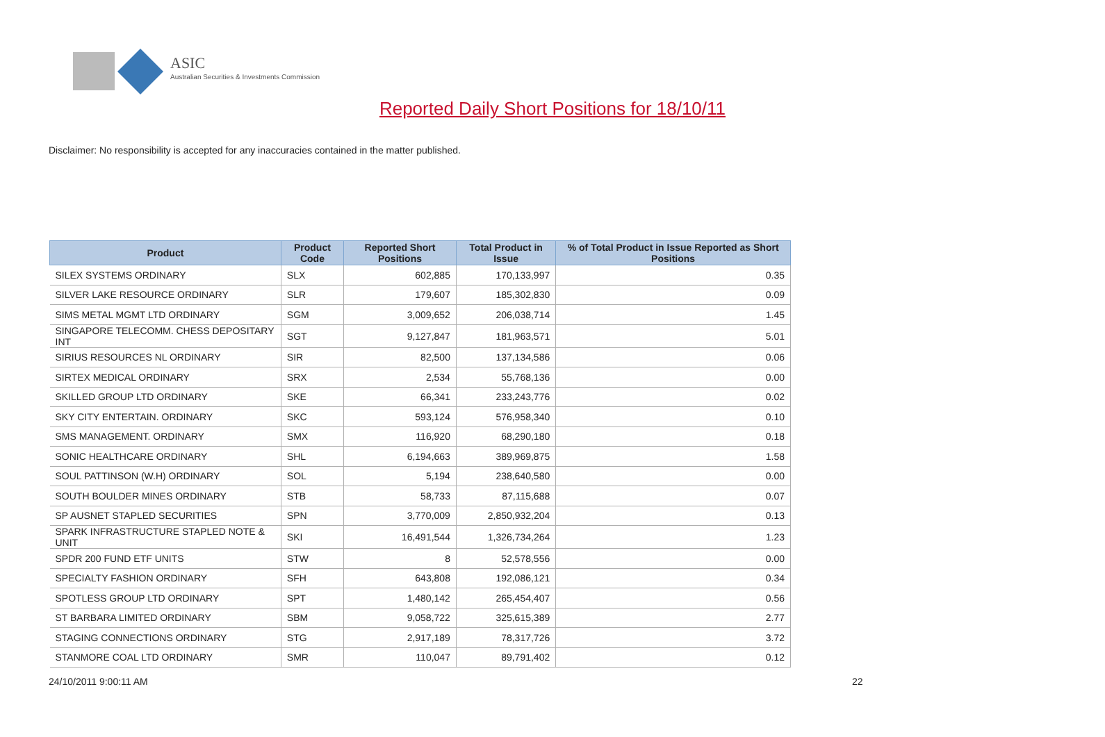ASIC
Australian Securities & Investments Commission
Reported Daily Short Positions for 18/10/11
Disclaimer: No responsibility is accepted for any inaccuracies contained in the matter published.
| Product | Product Code | Reported Short Positions | Total Product in Issue | % of Total Product in Issue Reported as Short Positions |
| --- | --- | --- | --- | --- |
| SILEX SYSTEMS ORDINARY | SLX | 602,885 | 170,133,997 | 0.35 |
| SILVER LAKE RESOURCE ORDINARY | SLR | 179,607 | 185,302,830 | 0.09 |
| SIMS METAL MGMT LTD ORDINARY | SGM | 3,009,652 | 206,038,714 | 1.45 |
| SINGAPORE TELECOMM. CHESS DEPOSITARY INT | SGT | 9,127,847 | 181,963,571 | 5.01 |
| SIRIUS RESOURCES NL ORDINARY | SIR | 82,500 | 137,134,586 | 0.06 |
| SIRTEX MEDICAL ORDINARY | SRX | 2,534 | 55,768,136 | 0.00 |
| SKILLED GROUP LTD ORDINARY | SKE | 66,341 | 233,243,776 | 0.02 |
| SKY CITY ENTERTAIN. ORDINARY | SKC | 593,124 | 576,958,340 | 0.10 |
| SMS MANAGEMENT. ORDINARY | SMX | 116,920 | 68,290,180 | 0.18 |
| SONIC HEALTHCARE ORDINARY | SHL | 6,194,663 | 389,969,875 | 1.58 |
| SOUL PATTINSON (W.H) ORDINARY | SOL | 5,194 | 238,640,580 | 0.00 |
| SOUTH BOULDER MINES ORDINARY | STB | 58,733 | 87,115,688 | 0.07 |
| SP AUSNET STAPLED SECURITIES | SPN | 3,770,009 | 2,850,932,204 | 0.13 |
| SPARK INFRASTRUCTURE STAPLED NOTE & UNIT | SKI | 16,491,544 | 1,326,734,264 | 1.23 |
| SPDR 200 FUND ETF UNITS | STW | 8 | 52,578,556 | 0.00 |
| SPECIALTY FASHION ORDINARY | SFH | 643,808 | 192,086,121 | 0.34 |
| SPOTLESS GROUP LTD ORDINARY | SPT | 1,480,142 | 265,454,407 | 0.56 |
| ST BARBARA LIMITED ORDINARY | SBM | 9,058,722 | 325,615,389 | 2.77 |
| STAGING CONNECTIONS ORDINARY | STG | 2,917,189 | 78,317,726 | 3.72 |
| STANMORE COAL LTD ORDINARY | SMR | 110,047 | 89,791,402 | 0.12 |
24/10/2011 9:00:11 AM 22